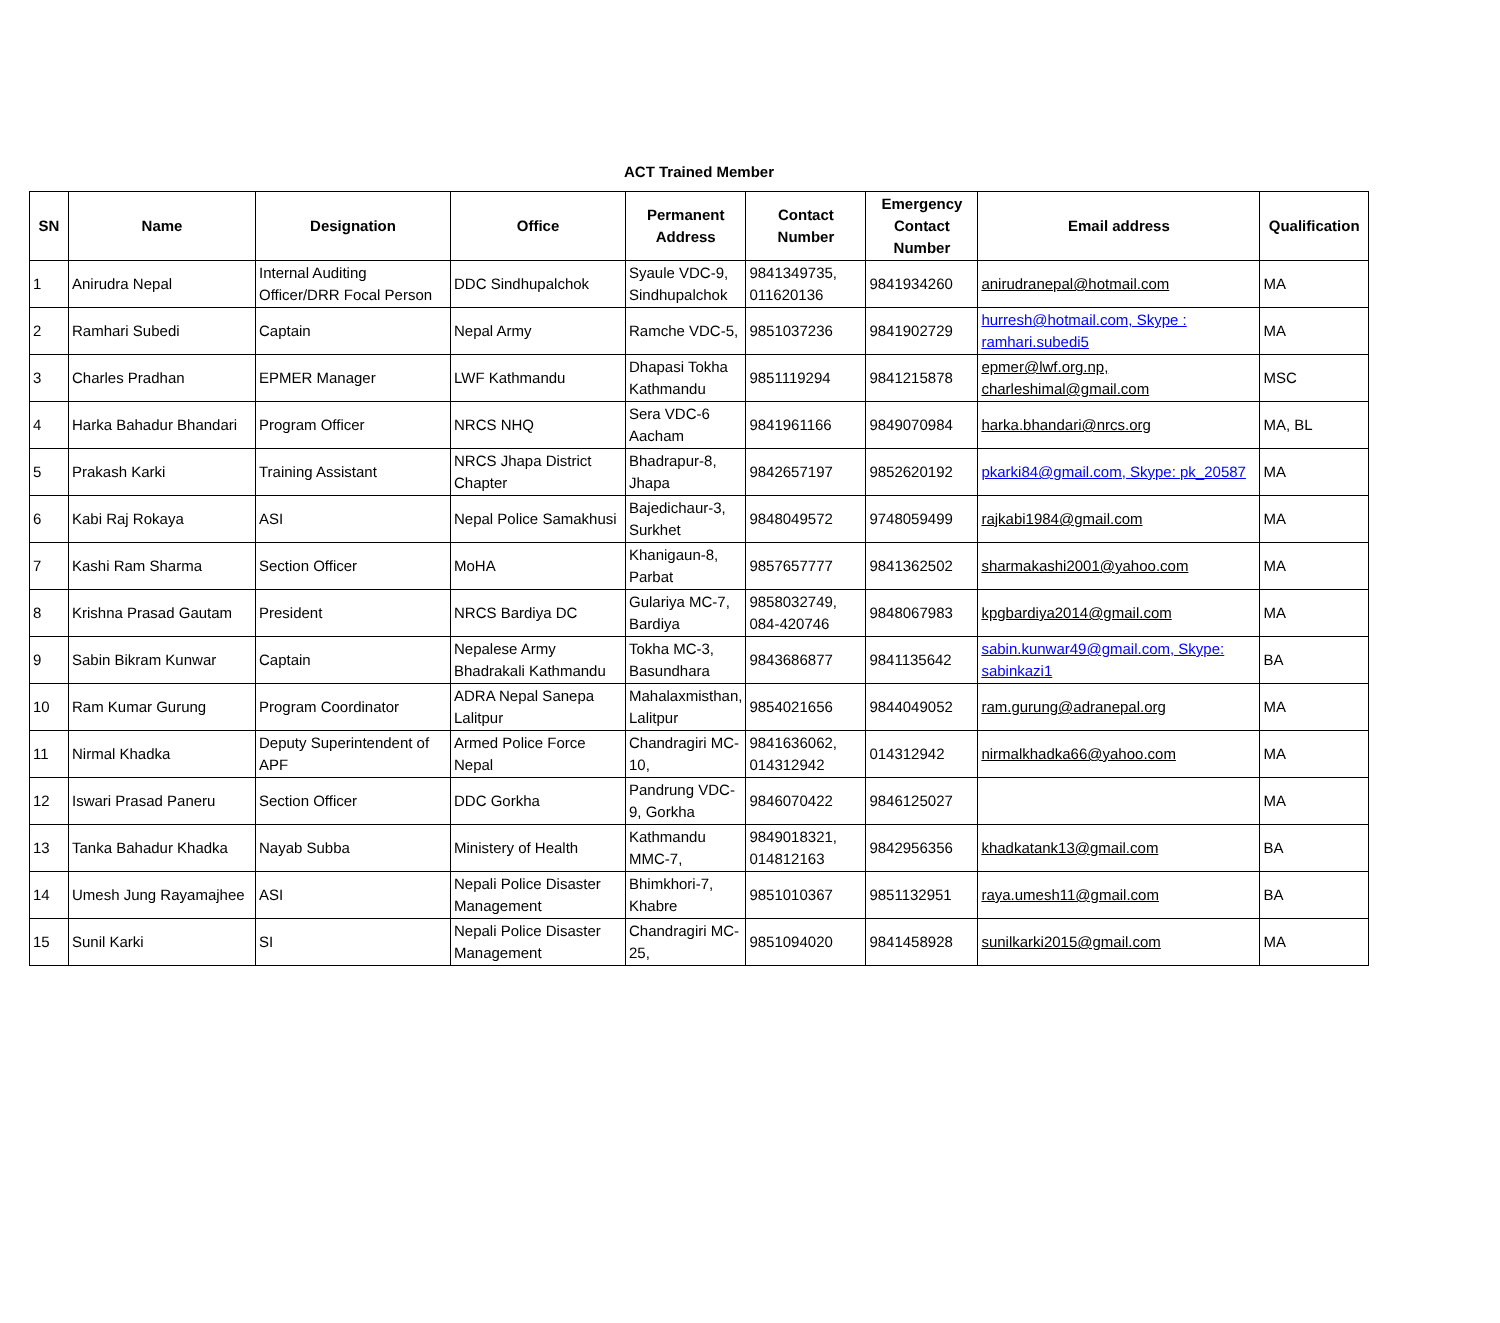ACT Trained Member
| SN | Name | Designation | Office | Permanent Address | Contact Number | Emergency Contact Number | Email address | Qualification |
| --- | --- | --- | --- | --- | --- | --- | --- | --- |
| 1 | Anirudra Nepal | Internal Auditing Officer/DRR Focal Person | DDC Sindhupalchok | Syaule VDC-9, Sindhupalchok | 9841349735, 011620136 | 9841934260 | anirudranepal@hotmail.com | MA |
| 2 | Ramhari Subedi | Captain | Nepal Army | Ramche VDC-5, | 9851037236 | 9841902729 | hurresh@hotmail.com, Skype : ramhari.subedi5 | MA |
| 3 | Charles Pradhan | EPMER Manager | LWF Kathmandu | Dhapasi Tokha Kathmandu | 9851119294 | 9841215878 | epmer@lwf.org.np, charleshimal@gmail.com | MSC |
| 4 | Harka Bahadur Bhandari | Program Officer | NRCS NHQ | Sera VDC-6 Aacham | 9841961166 | 9849070984 | harka.bhandari@nrcs.org | MA, BL |
| 5 | Prakash Karki | Training Assistant | NRCS Jhapa District Chapter | Bhadrapur-8, Jhapa | 9842657197 | 9852620192 | pkarki84@gmail.com, Skype: pk_20587 | MA |
| 6 | Kabi Raj Rokaya | ASI | Nepal Police Samakhusi | Bajedichaur-3, Surkhet | 9848049572 | 9748059499 | rajkabi1984@gmail.com | MA |
| 7 | Kashi Ram Sharma | Section Officer | MoHA | Khanigaun-8, Parbat | 9857657777 | 9841362502 | sharmakashi2001@yahoo.com | MA |
| 8 | Krishna Prasad Gautam | President | NRCS Bardiya DC | Gulariya MC-7, Bardiya | 9858032749, 084-420746 | 9848067983 | kpgbardiya2014@gmail.com | MA |
| 9 | Sabin Bikram Kunwar | Captain | Nepalese Army Bhadrakali Kathmandu | Tokha MC-3, Basundhara | 9843686877 | 9841135642 | sabin.kunwar49@gmail.com, Skype: sabinkazi1 | BA |
| 10 | Ram Kumar Gurung | Program Coordinator | ADRA Nepal Sanepa Lalitpur | Mahalaxmisthan, Lalitpur | 9854021656 | 9844049052 | ram.gurung@adranepal.org | MA |
| 11 | Nirmal Khadka | Deputy Superintendent of APF | Armed Police Force Nepal | Chandragiri MC-10, | 9841636062, 014312942 | 014312942 | nirmalkhadka66@yahoo.com | MA |
| 12 | Iswari Prasad Paneru | Section Officer | DDC Gorkha | Pandrung VDC-9, Gorkha | 9846070422 | 9846125027 | | MA |
| 13 | Tanka Bahadur Khadka | Nayab Subba | Ministery of Health | Kathmandu MMC-7, | 9849018321, 014812163 | 9842956356 | khadkatank13@gmail.com | BA |
| 14 | Umesh Jung Rayamajhee | ASI | Nepali Police Disaster Management | Bhimkhori-7, Khabre | 9851010367 | 9851132951 | raya.umesh11@gmail.com | BA |
| 15 | Sunil Karki | SI | Nepali Police Disaster Management | Chandragiri MC-25, | 9851094020 | 9841458928 | sunilkarki2015@gmail.com | MA |